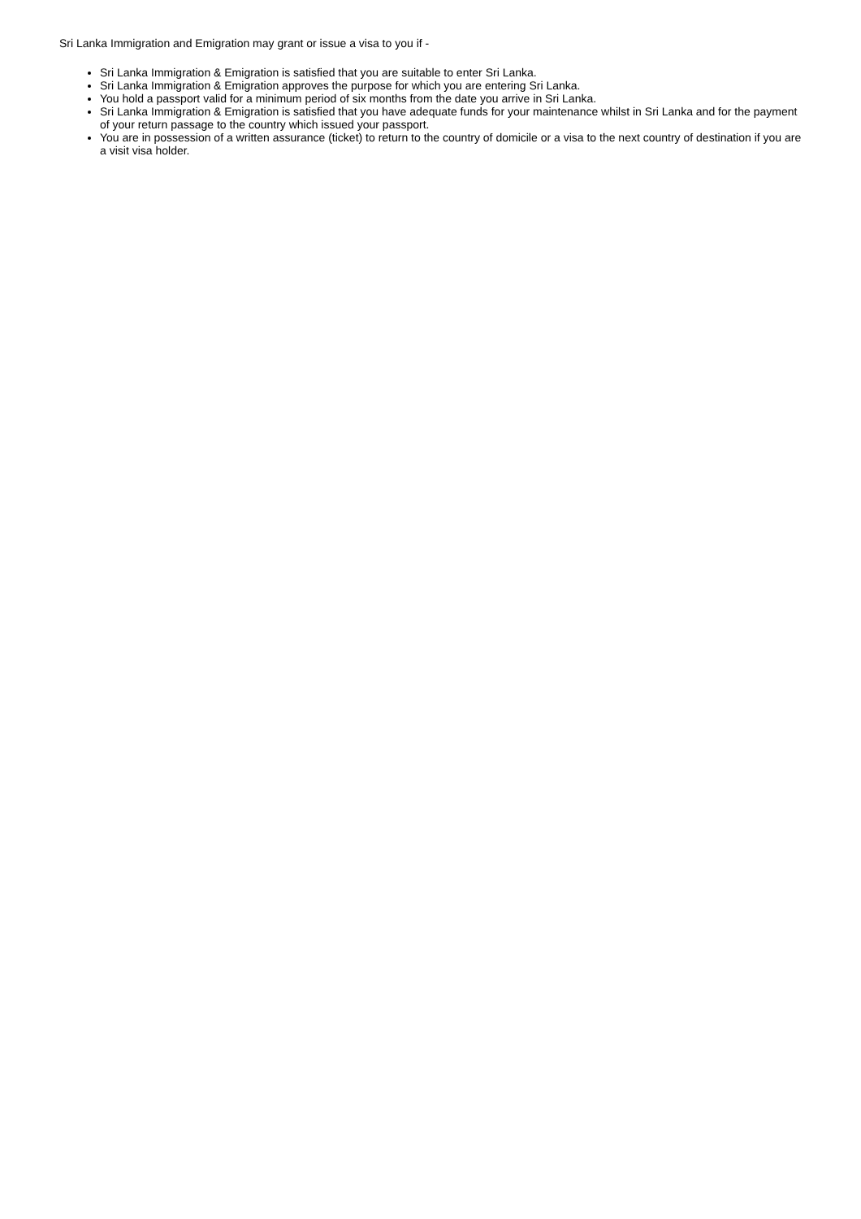Sri Lanka Immigration and Emigration may grant or issue a visa to you if -
Sri Lanka Immigration & Emigration is satisfied that you are suitable to enter Sri Lanka.
Sri Lanka Immigration & Emigration approves the purpose for which you are entering Sri Lanka.
You hold a passport valid for a minimum period of six months from the date you arrive in Sri Lanka.
Sri Lanka Immigration & Emigration is satisfied that you have adequate funds for your maintenance whilst in Sri Lanka and for the payment of your return passage to the country which issued your passport.
You are in possession of a written assurance (ticket) to return to the country of domicile or a visa to the next country of destination if you are a visit visa holder.